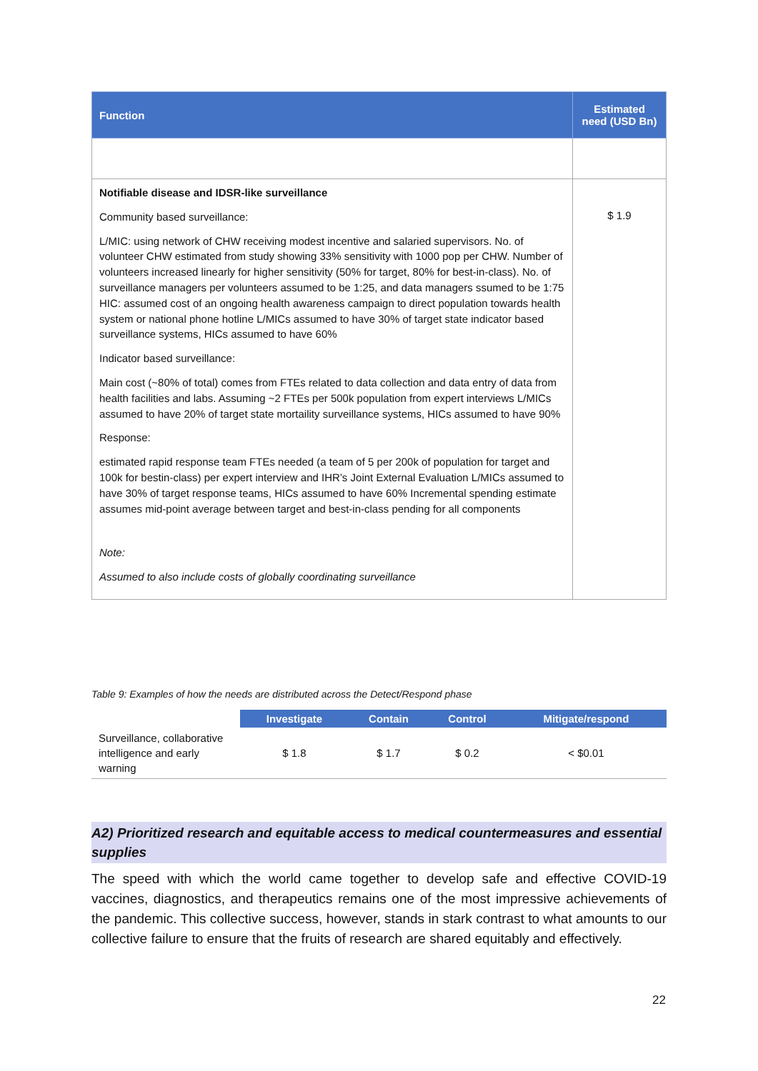| Function | Estimated need (USD Bn) |
| --- | --- |
| Notifiable disease and IDSR-like surveillance Community based surveillance: L/MIC: using network of CHW receiving modest incentive and salaried supervisors. No. of volunteer CHW estimated from study showing 33% sensitivity with 1000 pop per CHW. Number of volunteers increased linearly for higher sensitivity (50% for target, 80% for best-in-class). No. of surveillance managers per volunteers assumed to be 1:25, and data managers ssumed to be 1:75 HIC: assumed cost of an ongoing health awareness campaign to direct population towards health system or national phone hotline L/MICs assumed to have 30% of target state indicator based surveillance systems, HICs assumed to have 60% Indicator based surveillance: Main cost (~80% of total) comes from FTEs related to data collection and data entry of data from health facilities and labs. Assuming ~2 FTEs per 500k population from expert interviews L/MICs assumed to have 20% of target state mortaility surveillance systems, HICs assumed to have 90% Response: estimated rapid response team FTEs needed (a team of 5 per 200k of population for target and 100k for bestin-class) per expert interview and IHR’s Joint External Evaluation L/MICs assumed to have 30% of target response teams, HICs assumed to have 60% Incremental spending estimate assumes mid-point average between target and best-in-class pending for all components Note: Assumed to also include costs of globally coordinating surveillance | $ 1.9 |
Table 9: Examples of how the needs are distributed across the Detect/Respond phase
| | Investigate | Contain | Control | Mitigate/respond |
| --- | --- | --- | --- | --- |
| Surveillance, collaborative intelligence and early warning | $ 1.8 | $ 1.7 | $ 0.2 | < $0.01 |
A2) Prioritized research and equitable access to medical countermeasures and essential supplies
The speed with which the world came together to develop safe and effective COVID-19 vaccines, diagnostics, and therapeutics remains one of the most impressive achievements of the pandemic. This collective success, however, stands in stark contrast to what amounts to our collective failure to ensure that the fruits of research are shared equitably and effectively.
22